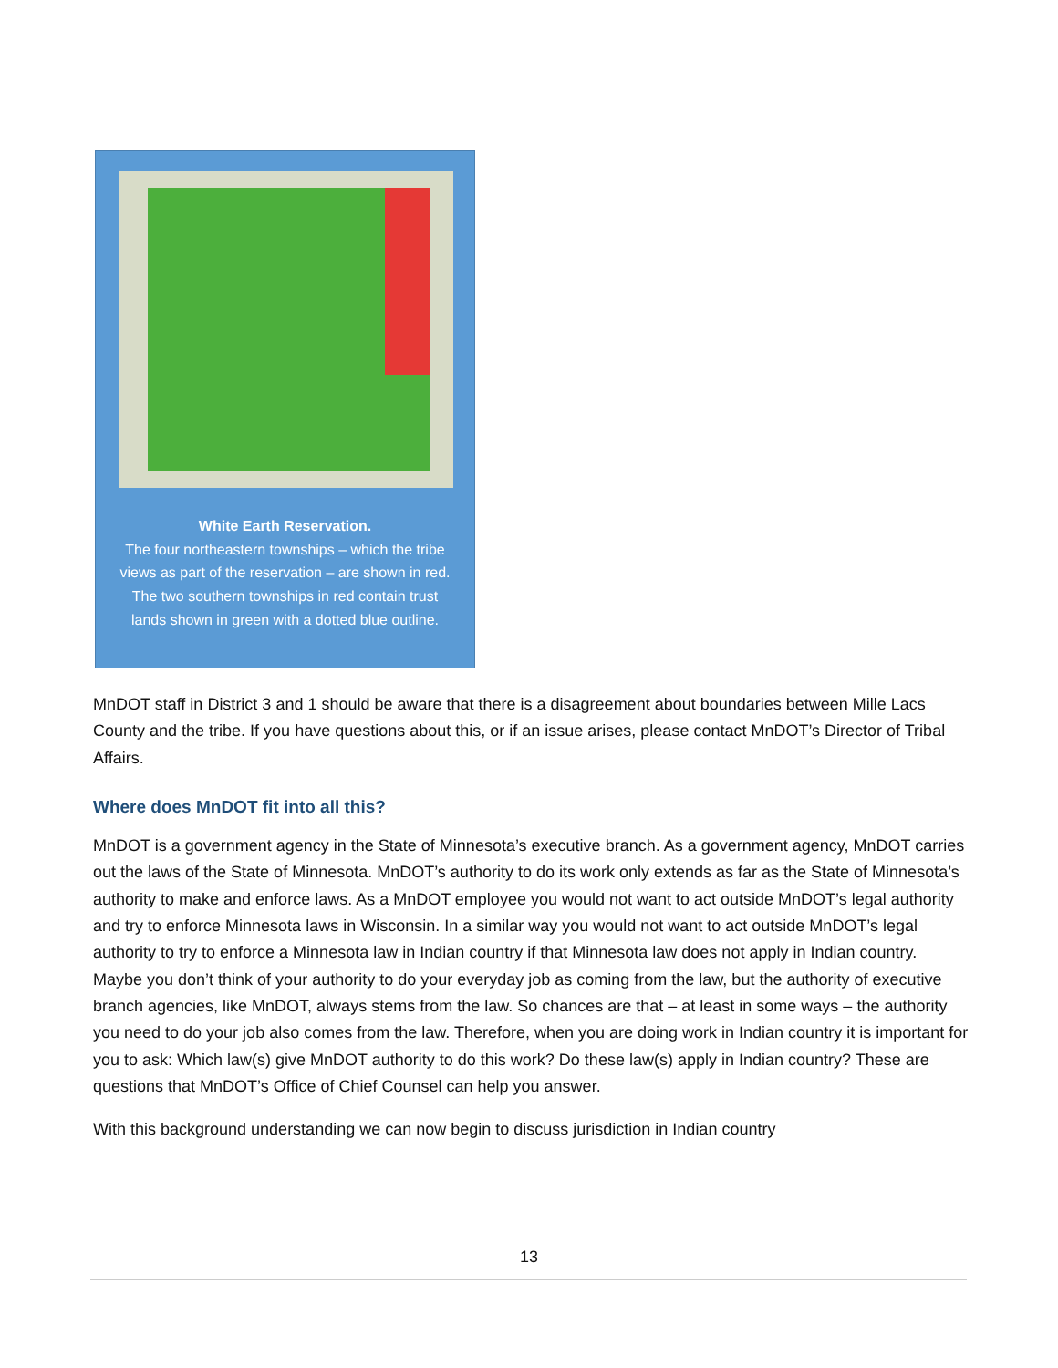White Earth Reservation.
The four northeastern townships – which the tribe views as part of the reservation – are shown in red. The two southern townships in red contain trust lands shown in green with a dotted blue outline.
MnDOT staff in District 3 and 1 should be aware that there is a disagreement about boundaries between Mille Lacs County and the tribe. If you have questions about this, or if an issue arises, please contact MnDOT’s Director of Tribal Affairs.
Where does MnDOT fit into all this?
MnDOT is a government agency in the State of Minnesota’s executive branch. As a government agency, MnDOT carries out the laws of the State of Minnesota. MnDOT’s authority to do its work only extends as far as the State of Minnesota’s authority to make and enforce laws. As a MnDOT employee you would not want to act outside MnDOT’s legal authority and try to enforce Minnesota laws in Wisconsin. In a similar way you would not want to act outside MnDOT’s legal authority to try to enforce a Minnesota law in Indian country if that Minnesota law does not apply in Indian country. Maybe you don’t think of your authority to do your everyday job as coming from the law, but the authority of executive branch agencies, like MnDOT, always stems from the law. So chances are that – at least in some ways – the authority you need to do your job also comes from the law. Therefore, when you are doing work in Indian country it is important for you to ask: Which law(s) give MnDOT authority to do this work? Do these law(s) apply in Indian country? These are questions that MnDOT’s Office of Chief Counsel can help you answer.
With this background understanding we can now begin to discuss jurisdiction in Indian country
13